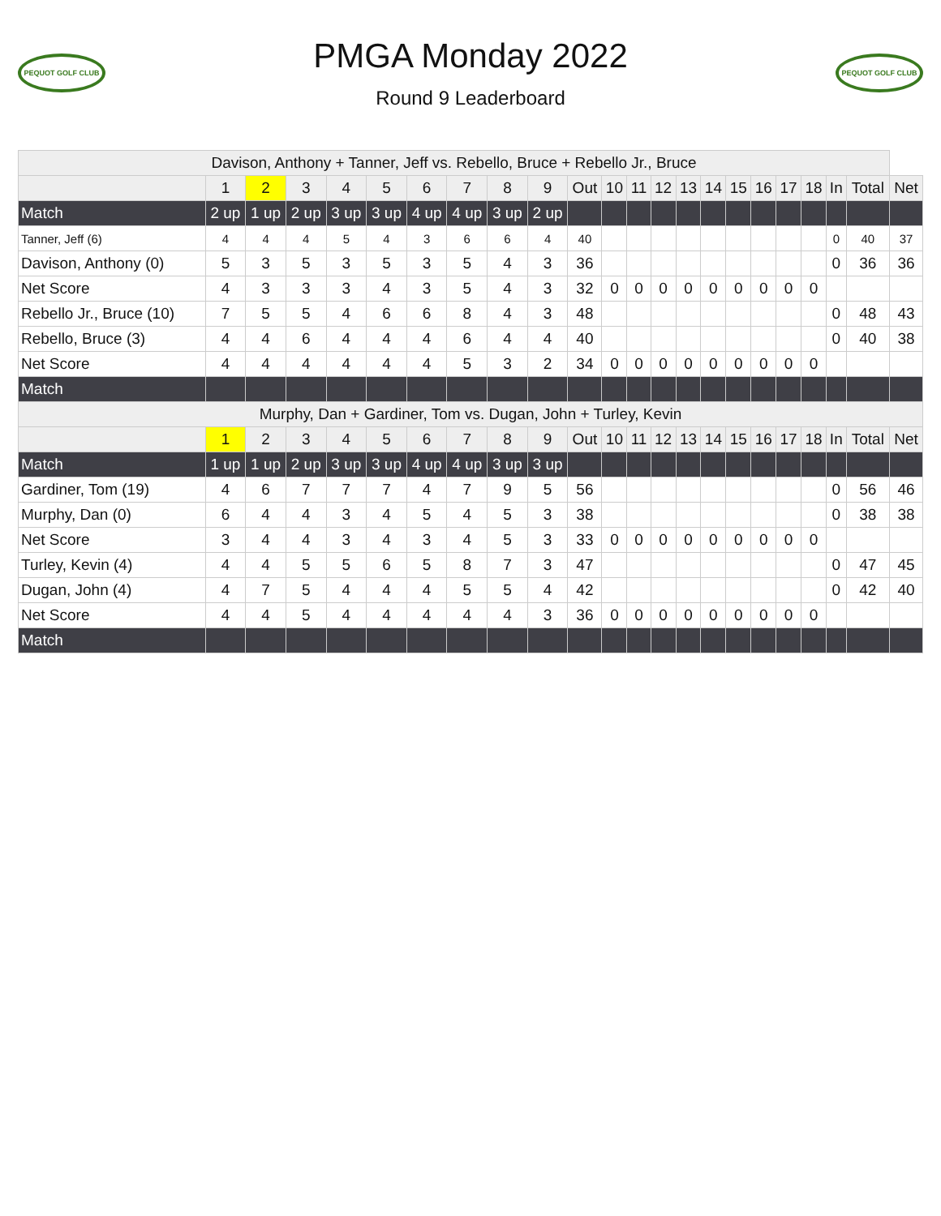PEQUOT GOLF CLUB
PMGA Monday 2022
Round 9 Leaderboard
PEQUOT GOLF CLUB
| Davison, Anthony + Tanner, Jeff vs. Rebello, Bruce + Rebello Jr., Bruce | | | | | | | | | | | | | | | | | | | | | | |
| | 1 | 2 | 3 | 4 | 5 | 6 | 7 | 8 | 9 | Out | 10 | 11 | 12 | 13 | 14 | 15 | 16 | 17 | 18 | In | Total | Net |
| Match | 2 up | 1 up | 2 up | 3 up | 3 up | 4 up | 4 up | 3 up | 2 up | | | | | | | | | | | | | |
| Tanner, Jeff (6) | 4 | 4 | 4 | 5 | 4 | 3 | 6 | 6 | 4 | 40 | | | | | | | | | | 0 | 40 | 37 |
| Davison, Anthony (0) | 5 | 3 | 5 | 3 | 5 | 3 | 5 | 4 | 3 | 36 | | | | | | | | | | 0 | 36 | 36 |
| Net Score | 4 | 3 | 3 | 3 | 4 | 3 | 5 | 4 | 3 | 32 | 0 | 0 | 0 | 0 | 0 | 0 | 0 | 0 | 0 | | | |
| Rebello Jr., Bruce (10) | 7 | 5 | 5 | 4 | 6 | 6 | 8 | 4 | 3 | 48 | | | | | | | | | | 0 | 48 | 43 |
| Rebello, Bruce (3) | 4 | 4 | 6 | 4 | 4 | 4 | 6 | 4 | 4 | 40 | | | | | | | | | | 0 | 40 | 38 |
| Net Score | 4 | 4 | 4 | 4 | 4 | 4 | 5 | 3 | 2 | 34 | 0 | 0 | 0 | 0 | 0 | 0 | 0 | 0 | 0 | | | |
| Match | | | | | | | | | | | | | | | | | | | | | | |
| Murphy, Dan + Gardiner, Tom vs. Dugan, John + Turley, Kevin | | | | | | | | | | | | | | | | | | | | | | |
| | 1 | 2 | 3 | 4 | 5 | 6 | 7 | 8 | 9 | Out | 10 | 11 | 12 | 13 | 14 | 15 | 16 | 17 | 18 | In | Total | Net |
| Match | 1 up | 1 up | 2 up | 3 up | 3 up | 4 up | 4 up | 3 up | 3 up | | | | | | | | | | | | | |
| Gardiner, Tom (19) | 4 | 6 | 7 | 7 | 7 | 4 | 7 | 9 | 5 | 56 | | | | | | | | | | 0 | 56 | 46 |
| Murphy, Dan (0) | 6 | 4 | 4 | 3 | 4 | 5 | 4 | 5 | 3 | 38 | | | | | | | | | | 0 | 38 | 38 |
| Net Score | 3 | 4 | 4 | 3 | 4 | 3 | 4 | 5 | 3 | 33 | 0 | 0 | 0 | 0 | 0 | 0 | 0 | 0 | 0 | | | |
| Turley, Kevin (4) | 4 | 4 | 5 | 5 | 6 | 5 | 8 | 7 | 3 | 47 | | | | | | | | | | 0 | 47 | 45 |
| Dugan, John (4) | 4 | 7 | 5 | 4 | 4 | 4 | 5 | 5 | 4 | 42 | | | | | | | | | | 0 | 42 | 40 |
| Net Score | 4 | 4 | 5 | 4 | 4 | 4 | 4 | 4 | 3 | 36 | 0 | 0 | 0 | 0 | 0 | 0 | 0 | 0 | 0 | | | |
| Match | | | | | | | | | | | | | | | | | | | | | | |